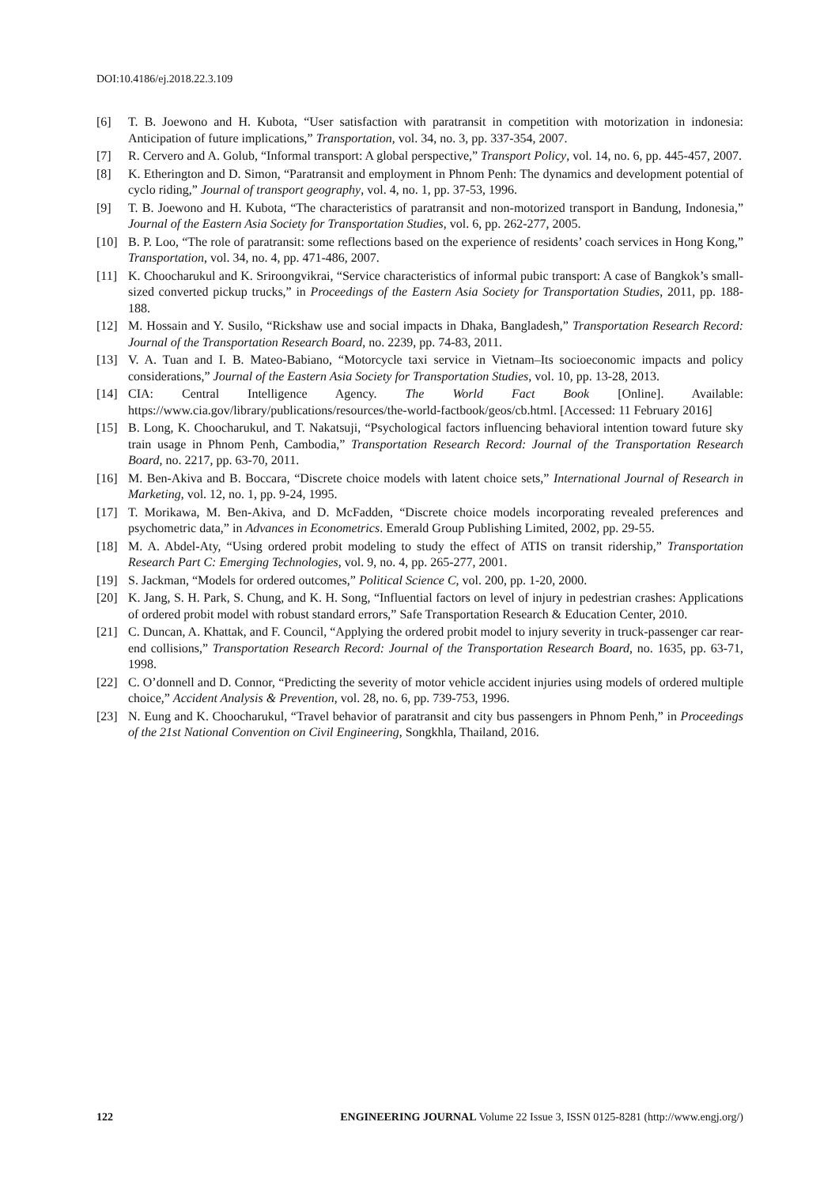DOI:10.4186/ej.2018.22.3.109
[6] T. B. Joewono and H. Kubota, “User satisfaction with paratransit in competition with motorization in indonesia: Anticipation of future implications,” Transportation, vol. 34, no. 3, pp. 337-354, 2007.
[7] R. Cervero and A. Golub, “Informal transport: A global perspective,” Transport Policy, vol. 14, no. 6, pp. 445-457, 2007.
[8] K. Etherington and D. Simon, “Paratransit and employment in Phnom Penh: The dynamics and development potential of cyclo riding,” Journal of transport geography, vol. 4, no. 1, pp. 37-53, 1996.
[9] T. B. Joewono and H. Kubota, “The characteristics of paratransit and non-motorized transport in Bandung, Indonesia,” Journal of the Eastern Asia Society for Transportation Studies, vol. 6, pp. 262-277, 2005.
[10] B. P. Loo, “The role of paratransit: some reflections based on the experience of residents’ coach services in Hong Kong,” Transportation, vol. 34, no. 4, pp. 471-486, 2007.
[11] K. Choocharukul and K. Sriroongvikrai, “Service characteristics of informal pubic transport: A case of Bangkok’s small-sized converted pickup trucks,” in Proceedings of the Eastern Asia Society for Transportation Studies, 2011, pp. 188-188.
[12] M. Hossain and Y. Susilo, “Rickshaw use and social impacts in Dhaka, Bangladesh,” Transportation Research Record: Journal of the Transportation Research Board, no. 2239, pp. 74-83, 2011.
[13] V. A. Tuan and I. B. Mateo-Babiano, “Motorcycle taxi service in Vietnam–Its socioeconomic impacts and policy considerations,” Journal of the Eastern Asia Society for Transportation Studies, vol. 10, pp. 13-28, 2013.
[14] CIA: Central Intelligence Agency. The World Fact Book [Online]. Available: https://www.cia.gov/library/publications/resources/the-world-factbook/geos/cb.html. [Accessed: 11 February 2016]
[15] B. Long, K. Choocharukul, and T. Nakatsuji, “Psychological factors influencing behavioral intention toward future sky train usage in Phnom Penh, Cambodia,” Transportation Research Record: Journal of the Transportation Research Board, no. 2217, pp. 63-70, 2011.
[16] M. Ben-Akiva and B. Boccara, “Discrete choice models with latent choice sets,” International Journal of Research in Marketing, vol. 12, no. 1, pp. 9-24, 1995.
[17] T. Morikawa, M. Ben-Akiva, and D. McFadden, “Discrete choice models incorporating revealed preferences and psychometric data,” in Advances in Econometrics. Emerald Group Publishing Limited, 2002, pp. 29-55.
[18] M. A. Abdel-Aty, “Using ordered probit modeling to study the effect of ATIS on transit ridership,” Transportation Research Part C: Emerging Technologies, vol. 9, no. 4, pp. 265-277, 2001.
[19] S. Jackman, “Models for ordered outcomes,” Political Science C, vol. 200, pp. 1-20, 2000.
[20] K. Jang, S. H. Park, S. Chung, and K. H. Song, “Influential factors on level of injury in pedestrian crashes: Applications of ordered probit model with robust standard errors,” Safe Transportation Research & Education Center, 2010.
[21] C. Duncan, A. Khattak, and F. Council, “Applying the ordered probit model to injury severity in truck-passenger car rear-end collisions,” Transportation Research Record: Journal of the Transportation Research Board, no. 1635, pp. 63-71, 1998.
[22] C. O’donnell and D. Connor, “Predicting the severity of motor vehicle accident injuries using models of ordered multiple choice,” Accident Analysis & Prevention, vol. 28, no. 6, pp. 739-753, 1996.
[23] N. Eung and K. Choocharukul, “Travel behavior of paratransit and city bus passengers in Phnom Penh,” in Proceedings of the 21st National Convention on Civil Engineering, Songkhla, Thailand, 2016.
122 ENGINEERING JOURNAL Volume 22 Issue 3, ISSN 0125-8281 (http://www.engj.org/)